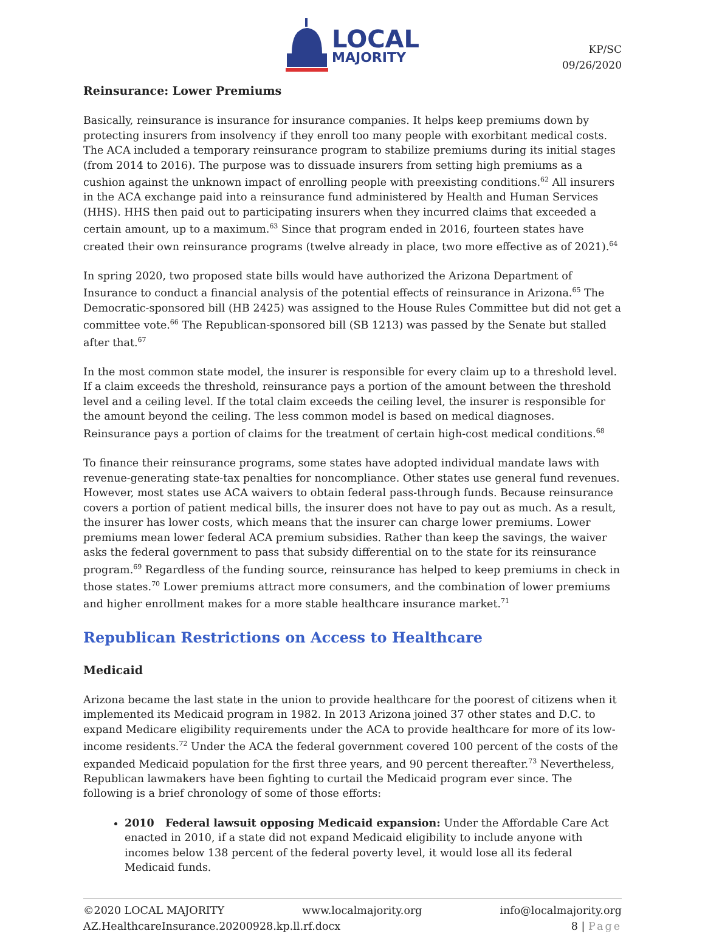LOCAL
MAJORITY
KP/SC
09/26/2020
Reinsurance: Lower Premiums
Basically, reinsurance is insurance for insurance companies. It helps keep premiums down by protecting insurers from insolvency if they enroll too many people with exorbitant medical costs. The ACA included a temporary reinsurance program to stabilize premiums during its initial stages (from 2014 to 2016). The purpose was to dissuade insurers from setting high premiums as a cushion against the unknown impact of enrolling people with preexisting conditions.<sup>62</sup> All insurers in the ACA exchange paid into a reinsurance fund administered by Health and Human Services (HHS). HHS then paid out to participating insurers when they incurred claims that exceeded a certain amount, up to a maximum.<sup>63</sup> Since that program ended in 2016, fourteen states have created their own reinsurance programs (twelve already in place, two more effective as of 2021).<sup>64</sup>
In spring 2020, two proposed state bills would have authorized the Arizona Department of Insurance to conduct a financial analysis of the potential effects of reinsurance in Arizona.<sup>65</sup> The Democratic-sponsored bill (HB 2425) was assigned to the House Rules Committee but did not get a committee vote.<sup>66</sup> The Republican-sponsored bill (SB 1213) was passed by the Senate but stalled after that.<sup>67</sup>
In the most common state model, the insurer is responsible for every claim up to a threshold level. If a claim exceeds the threshold, reinsurance pays a portion of the amount between the threshold level and a ceiling level. If the total claim exceeds the ceiling level, the insurer is responsible for the amount beyond the ceiling. The less common model is based on medical diagnoses. Reinsurance pays a portion of claims for the treatment of certain high-cost medical conditions.<sup>68</sup>
To finance their reinsurance programs, some states have adopted individual mandate laws with revenue-generating state-tax penalties for noncompliance. Other states use general fund revenues. However, most states use ACA waivers to obtain federal pass-through funds. Because reinsurance covers a portion of patient medical bills, the insurer does not have to pay out as much. As a result, the insurer has lower costs, which means that the insurer can charge lower premiums. Lower premiums mean lower federal ACA premium subsidies. Rather than keep the savings, the waiver asks the federal government to pass that subsidy differential on to the state for its reinsurance program.<sup>69</sup> Regardless of the funding source, reinsurance has helped to keep premiums in check in those states.<sup>70</sup> Lower premiums attract more consumers, and the combination of lower premiums and higher enrollment makes for a more stable healthcare insurance market.<sup>71</sup>
Republican Restrictions on Access to Healthcare
Medicaid
Arizona became the last state in the union to provide healthcare for the poorest of citizens when it implemented its Medicaid program in 1982. In 2013 Arizona joined 37 other states and D.C. to expand Medicare eligibility requirements under the ACA to provide healthcare for more of its low-income residents.<sup>72</sup> Under the ACA the federal government covered 100 percent of the costs of the expanded Medicaid population for the first three years, and 90 percent thereafter.<sup>73</sup> Nevertheless, Republican lawmakers have been fighting to curtail the Medicaid program ever since. The following is a brief chronology of some of those efforts:
2010 Federal lawsuit opposing Medicaid expansion: Under the Affordable Care Act enacted in 2010, if a state did not expand Medicaid eligibility to include anyone with incomes below 138 percent of the federal poverty level, it would lose all its federal Medicaid funds.
©2020 LOCAL MAJORITY www.localmajority.org info@localmajority.org
AZ.HealthcareInsurance.20200928.kp.ll.rf.docx 8 | Page